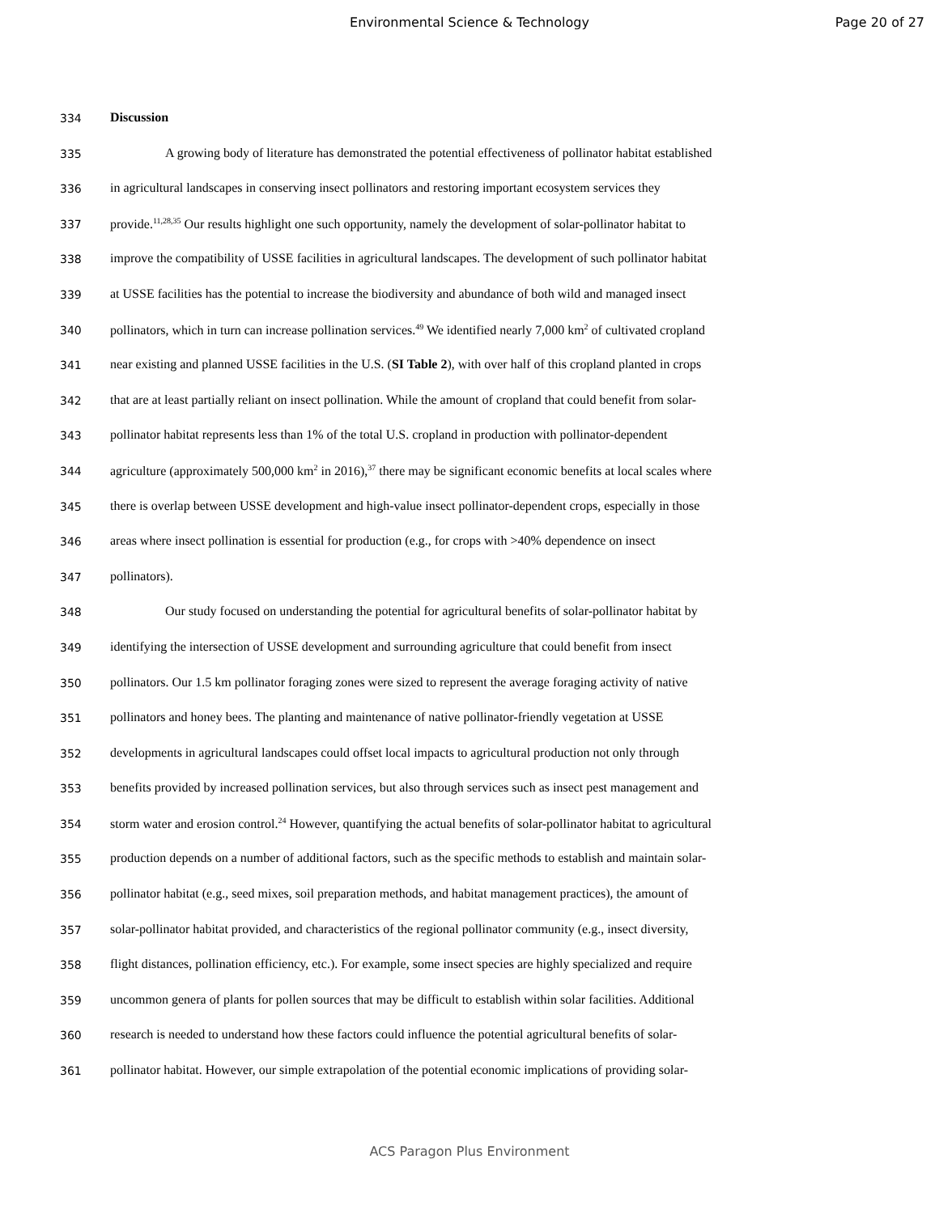Environmental Science & Technology
Page 20 of 27
334 Discussion
335 A growing body of literature has demonstrated the potential effectiveness of pollinator habitat established
336 in agricultural landscapes in conserving insect pollinators and restoring important ecosystem services they
337 provide.<sup>11,28,35</sup> Our results highlight one such opportunity, namely the development of solar-pollinator habitat to
338 improve the compatibility of USSE facilities in agricultural landscapes. The development of such pollinator habitat
339 at USSE facilities has the potential to increase the biodiversity and abundance of both wild and managed insect
340 pollinators, which in turn can increase pollination services.<sup>49</sup> We identified nearly 7,000 km<sup>2</sup> of cultivated cropland
341 near existing and planned USSE facilities in the U.S. (SI Table 2), with over half of this cropland planted in crops
342 that are at least partially reliant on insect pollination. While the amount of cropland that could benefit from solar-
343 pollinator habitat represents less than 1% of the total U.S. cropland in production with pollinator-dependent
344 agriculture (approximately 500,000 km<sup>2</sup> in 2016),<sup>37</sup> there may be significant economic benefits at local scales where
345 there is overlap between USSE development and high-value insect pollinator-dependent crops, especially in those
346 areas where insect pollination is essential for production (e.g., for crops with >40% dependence on insect
347 pollinators).
348 Our study focused on understanding the potential for agricultural benefits of solar-pollinator habitat by
349 identifying the intersection of USSE development and surrounding agriculture that could benefit from insect
350 pollinators. Our 1.5 km pollinator foraging zones were sized to represent the average foraging activity of native
351 pollinators and honey bees. The planting and maintenance of native pollinator-friendly vegetation at USSE
352 developments in agricultural landscapes could offset local impacts to agricultural production not only through
353 benefits provided by increased pollination services, but also through services such as insect pest management and
354 storm water and erosion control.<sup>24</sup> However, quantifying the actual benefits of solar-pollinator habitat to agricultural
355 production depends on a number of additional factors, such as the specific methods to establish and maintain solar-
356 pollinator habitat (e.g., seed mixes, soil preparation methods, and habitat management practices), the amount of
357 solar-pollinator habitat provided, and characteristics of the regional pollinator community (e.g., insect diversity,
358 flight distances, pollination efficiency, etc.). For example, some insect species are highly specialized and require
359 uncommon genera of plants for pollen sources that may be difficult to establish within solar facilities. Additional
360 research is needed to understand how these factors could influence the potential agricultural benefits of solar-
361 pollinator habitat. However, our simple extrapolation of the potential economic implications of providing solar-
ACS Paragon Plus Environment